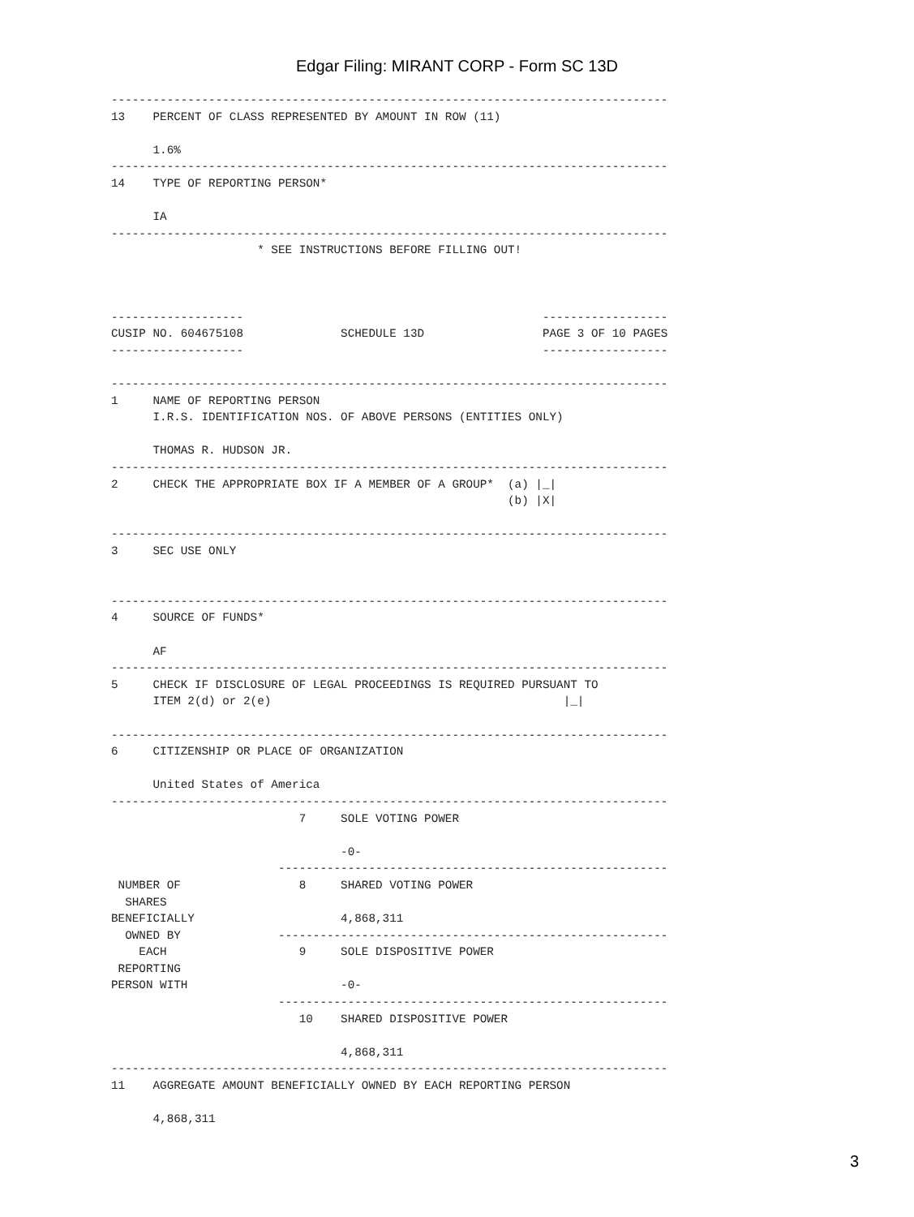Edgar Filing: MIRANT CORP - Form SC 13D
--------------------------------------------------------------------------------
13    PERCENT OF CLASS REPRESENTED BY AMOUNT IN ROW (11)

      1.6%
--------------------------------------------------------------------------------
14    TYPE OF REPORTING PERSON*

      IA
--------------------------------------------------------------------------------
                     * SEE INSTRUCTIONS BEFORE FILLING OUT!



-------------------                                           ------------------
CUSIP NO. 604675108              SCHEDULE 13D                 PAGE 3 OF 10 PAGES
-------------------                                           ------------------

--------------------------------------------------------------------------------
1     NAME OF REPORTING PERSON
      I.R.S. IDENTIFICATION NOS. OF ABOVE PERSONS (ENTITIES ONLY)

      THOMAS R. HUDSON JR.
--------------------------------------------------------------------------------
2     CHECK THE APPROPRIATE BOX IF A MEMBER OF A GROUP*  (a) |_|
                                                         (b) |X|

--------------------------------------------------------------------------------
3     SEC USE ONLY


--------------------------------------------------------------------------------
4     SOURCE OF FUNDS*

      AF
--------------------------------------------------------------------------------
5     CHECK IF DISCLOSURE OF LEGAL PROCEEDINGS IS REQUIRED PURSUANT TO
      ITEM 2(d) or 2(e)                                          |_|

--------------------------------------------------------------------------------
6     CITIZENSHIP OR PLACE OF ORGANIZATION

      United States of America
--------------------------------------------------------------------------------
                           7     SOLE VOTING POWER

                                 -0-
                        --------------------------------------------------------
 NUMBER OF                 8     SHARED VOTING POWER
  SHARES
BENEFICIALLY                     4,868,311
  OWNED BY              --------------------------------------------------------
    EACH                   9     SOLE DISPOSITIVE POWER
 REPORTING
PERSON WITH                      -0-
                        --------------------------------------------------------
                           10    SHARED DISPOSITIVE POWER

                                 4,868,311
--------------------------------------------------------------------------------
11    AGGREGATE AMOUNT BENEFICIALLY OWNED BY EACH REPORTING PERSON

      4,868,311
3